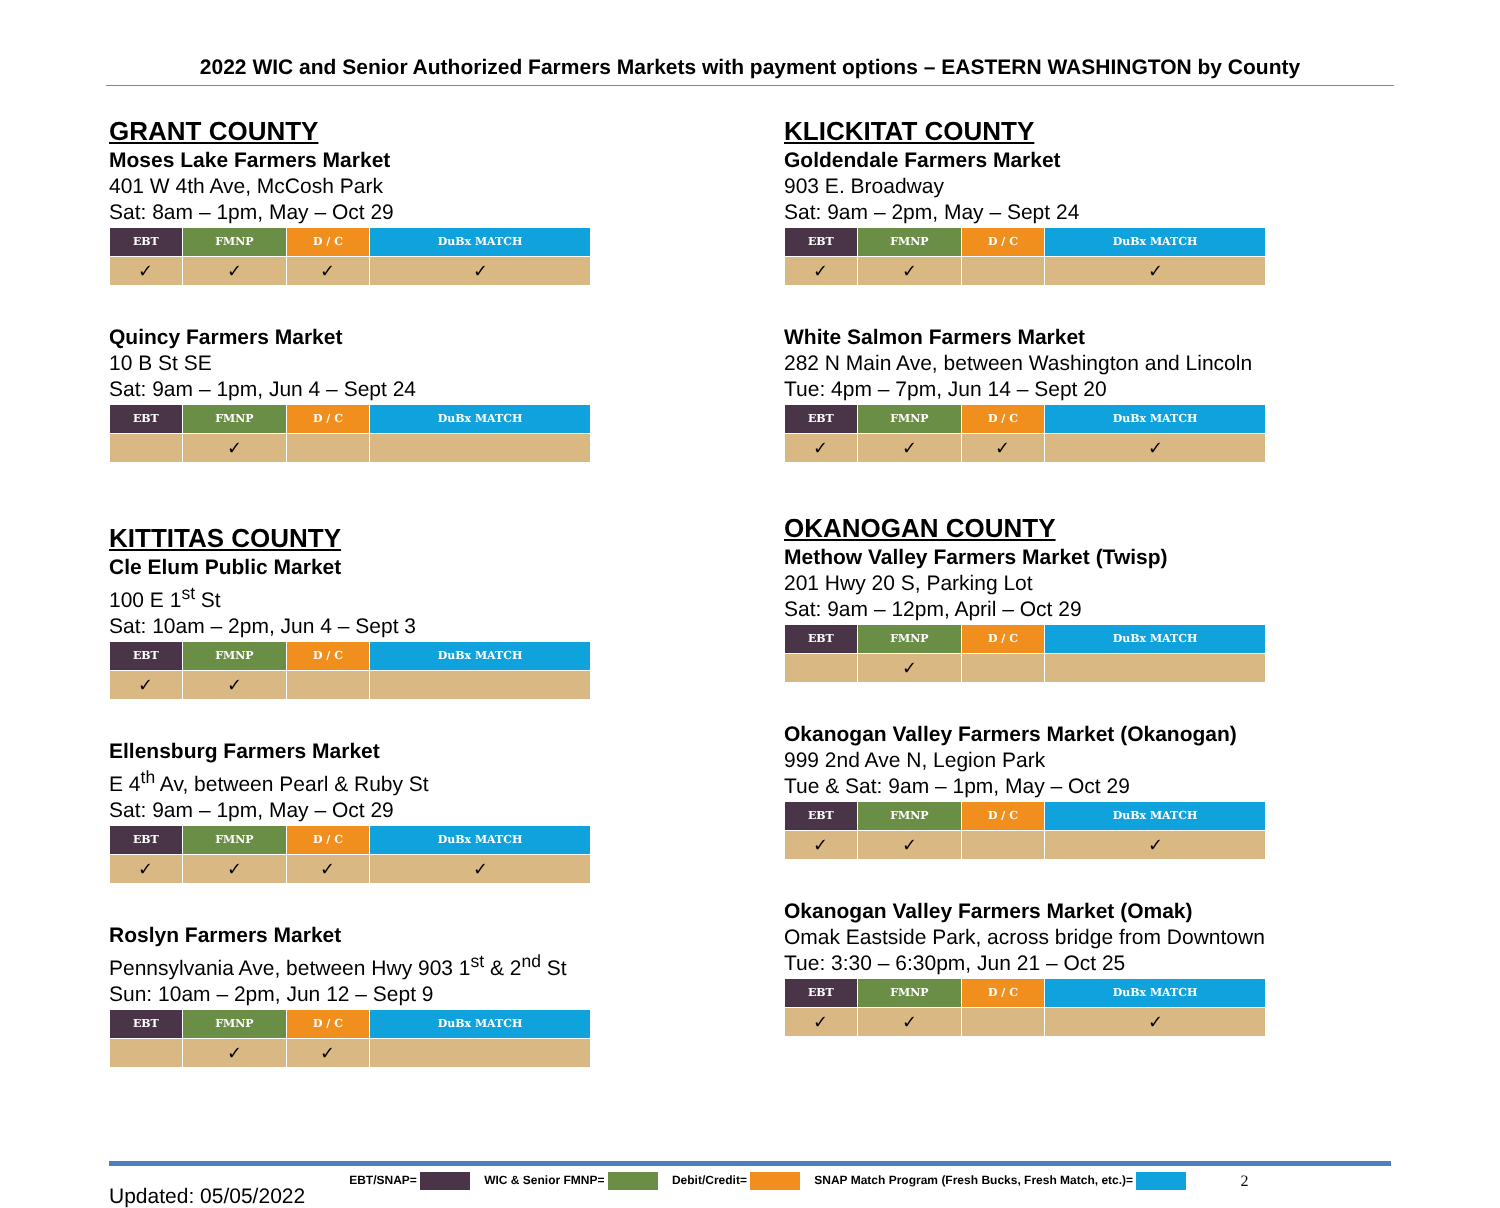2022 WIC and Senior Authorized Farmers Markets with payment options – EASTERN WASHINGTON by County
GRANT COUNTY
Moses Lake Farmers Market
401 W 4th Ave, McCosh Park
Sat: 8am – 1pm, May – Oct 29
| EBT | FMNP | D / C | DuBx MATCH |
| --- | --- | --- | --- |
| ✓ | ✓ | ✓ | ✓ |
Quincy Farmers Market
10 B St SE
Sat: 9am – 1pm, Jun 4 – Sept 24
| EBT | FMNP | D / C | DuBx MATCH |
| --- | --- | --- | --- |
| | ✓ | | |
KITTITAS COUNTY
Cle Elum Public Market
100 E 1<sup>st</sup> St
Sat: 10am – 2pm, Jun 4 – Sept 3
| EBT | FMNP | D / C | DuBx MATCH |
| --- | --- | --- | --- |
| ✓ | ✓ | | |
Ellensburg Farmers Market
E 4<sup>th</sup> Av, between Pearl & Ruby St
Sat: 9am – 1pm, May – Oct 29
| EBT | FMNP | D / C | DuBx MATCH |
| --- | --- | --- | --- |
| ✓ | ✓ | ✓ | ✓ |
Roslyn Farmers Market
Pennsylvania Ave, between Hwy 903 1<sup>st</sup> & 2<sup>nd</sup> St
Sun: 10am – 2pm, Jun 12 – Sept 9
| EBT | FMNP | D / C | DuBx MATCH |
| --- | --- | --- | --- |
| | ✓ | ✓ | |
KLICKITAT COUNTY
Goldendale Farmers Market
903 E. Broadway
Sat: 9am – 2pm, May – Sept 24
| EBT | FMNP | D / C | DuBx MATCH |
| --- | --- | --- | --- |
| ✓ | ✓ | | ✓ |
White Salmon Farmers Market
282 N Main Ave, between Washington and Lincoln
Tue: 4pm – 7pm, Jun 14 – Sept 20
| EBT | FMNP | D / C | DuBx MATCH |
| --- | --- | --- | --- |
| ✓ | ✓ | ✓ | ✓ |
OKANOGAN COUNTY
Methow Valley Farmers Market (Twisp)
201 Hwy 20 S, Parking Lot
Sat: 9am – 12pm, April – Oct 29
| EBT | FMNP | D / C | DuBx MATCH |
| --- | --- | --- | --- |
| | ✓ | | |
Okanogan Valley Farmers Market (Okanogan)
999 2nd Ave N, Legion Park
Tue & Sat: 9am – 1pm, May – Oct 29
| EBT | FMNP | D / C | DuBx MATCH |
| --- | --- | --- | --- |
| ✓ | ✓ | | ✓ |
Okanogan Valley Farmers Market (Omak)
Omak Eastside Park, across bridge from Downtown
Tue: 3:30 – 6:30pm, Jun 21 – Oct 25
| EBT | FMNP | D / C | DuBx MATCH |
| --- | --- | --- | --- |
| ✓ | ✓ | | ✓ |
Updated: 05/05/2022 EBT/SNAP= WIC & Senior FMNP= Debit/Credit= SNAP Match Program (Fresh Bucks, Fresh Match, etc.)= 2